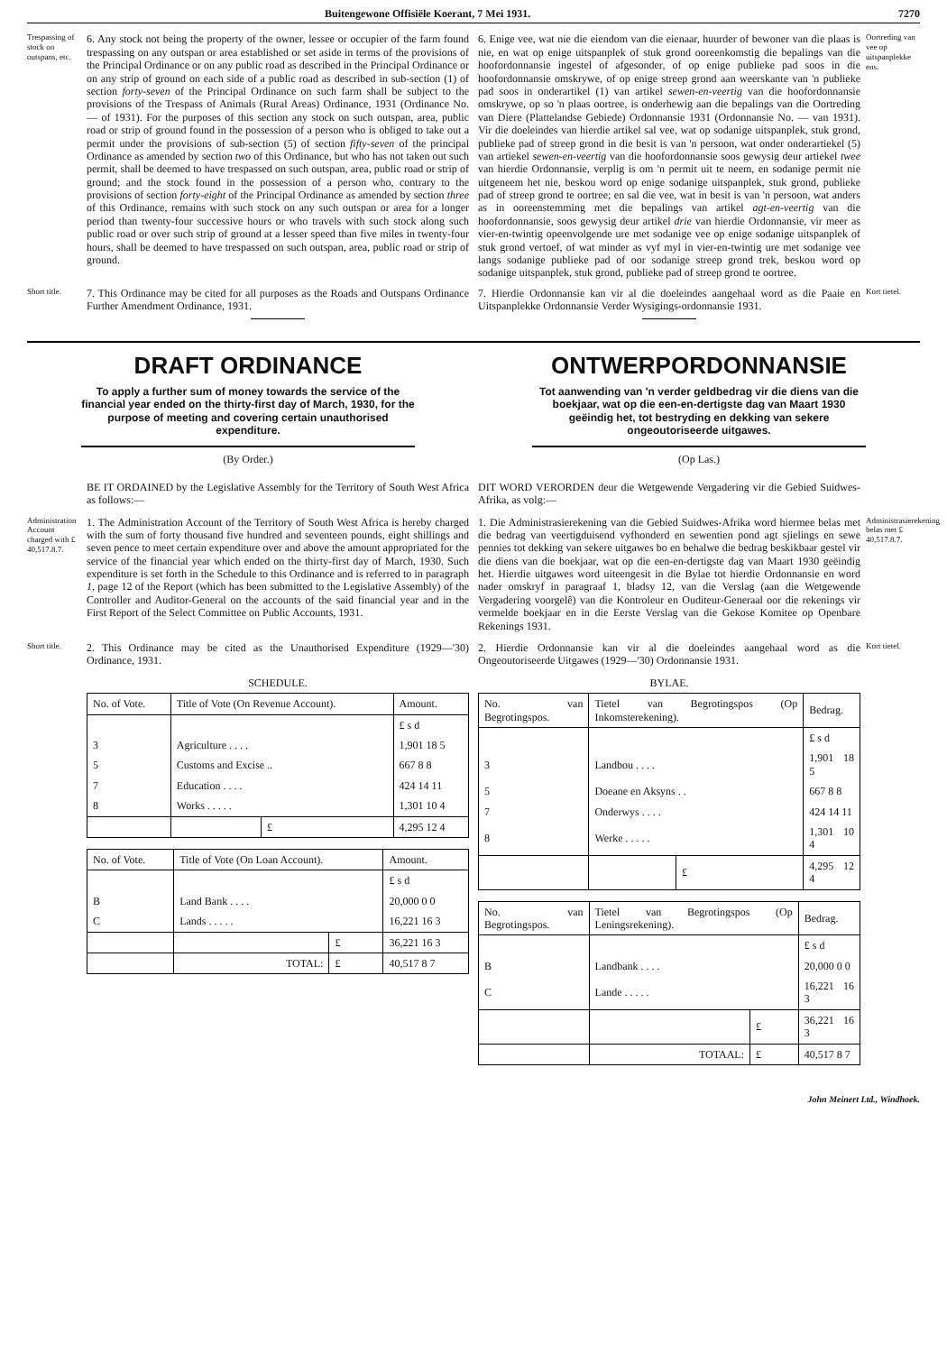Buitengewone Offisiële Koerant, 7 Mei 1931. 7270
Trespassing of stock on outspans, etc.
6. Any stock not being the property of the owner, lessee or occupier of the farm found trespassing on any outspan or area established or set aside in terms of the provisions of the Principal Ordinance or on any public road as described in the Principal Ordinance or on any strip of ground on each side of a public road as described in sub-section (1) of section forty-seven of the Principal Ordinance on such farm shall be subject to the provisions of the Trespass of Animals (Rural Areas) Ordinance, 1931 (Ordinance No. — of 1931). For the purposes of this section any stock on such outspan, area, public road or strip of ground found in the possession of a person who is obliged to take out a permit under the provisions of sub-section (5) of section fifty-seven of the principal Ordinance as amended by section two of this Ordinance, but who has not taken out such permit, shall be deemed to have trespassed on such outspan, area, public road or strip of ground; and the stock found in the possession of a person who, contrary to the provisions of section forty-eight of the Principal Ordinance as amended by section three of this Ordinance, remains with such stock on any such outspan or area for a longer period than twenty-four successive hours or who travels with such stock along such public road or over such strip of ground at a lesser speed than five miles in twenty-four hours, shall be deemed to have trespassed on such outspan, area, public road or strip of ground.
6. Enige vee, wat nie die eiendom van die eienaar, huurder of bewoner van die plaas is nie, en wat op enige uitspanplek of stuk grond ooreenkomstig die bepalings van die hoofordonnansie ingestel of afgesonder, of op enige publieke pad soos in die hoofordonnansie omskrywe, of op enige streep grond aan weerskante van 'n publieke pad soos in onderartikel (1) van artikel sewen-en-veertig van die hoofordonnansie omskrywe, op so 'n plaas oortree, is onderhewig aan die bepalings van die Oortreding van Diere (Plattelandse Gebiede) Ordonnansie 1931 (Ordonnansie No. — van 1931). Vir die doeleindes van hierdie artikel sal vee, wat op sodanige uitspanplek, stuk grond, publieke pad of streep grond in die besit is van 'n persoon, wat onder onderartiekel (5) van artiekel sewen-en-veertig van die hoofordonnansie soos gewysig deur artiekel twee van hierdie Ordonnansie, verplig is om 'n permit uit te neem, en sodanige permit nie uitgeneem het nie, beskou word op enige sodanige uitspanplek, stuk grond, publieke pad of streep grond te oortree; en sal die vee, wat in besit is van 'n persoon, wat anders as in ooreenstemming met die bepalings van artikel agt-en-veertig van die hoofordonnansie, soos gewysig deur artikel drie van hierdie Ordonnansie, vir meer as vier-en-twintig opeenvolgende ure met sodanige vee op enige sodanige uitspanplek of stuk grond vertoef, of wat minder as vyf myl in vier-en-twintig ure met sodanige vee langs sodanige publieke pad of oor sodanige streep grond trek, beskou word op sodanige uitspanplek, stuk grond, publieke pad of streep grond te oortree.
Oortreding van vee op uitspanplekke ens.
Short title.
7. This Ordinance may be cited for all purposes as the Roads and Outspans Ordinance Further Amendment Ordinance, 1931.
7. Hierdie Ordonnansie kan vir al die doeleindes aangehaal word as die Paaie en Uitspanplekke Ordonnansie Verder Wysigings-ordonnansie 1931.
Kort tietel.
DRAFT ORDINANCE
To apply a further sum of money towards the service of the financial year ended on the thirty-first day of March, 1930, for the purpose of meeting and covering certain unauthorised expenditure.
(By Order.)
ONTWERPORDONNANSIE
Tot aanwending van 'n verder geldbedrag vir die diens van die boekjaar, wat op die een-en-dertigste dag van Maart 1930 geëindig het, tot bestryding en dekking van sekere ongeoutoriseerde uitgawes.
(Op Las.)
BE IT ORDAINED by the Legislative Assembly for the Territory of South West Africa as follows:—
DIT WORD VERORDEN deur die Wetgewende Vergadering vir die Gebied Suidwes-Afrika, as volg:—
Administration Account charged with £ 40,517.8.7.
1. The Administration Account of the Territory of South West Africa is hereby charged with the sum of forty thousand five hundred and seventeen pounds, eight shillings and seven pence to meet certain expenditure over and above the amount appropriated for the service of the financial year which ended on the thirty-first day of March, 1930. Such expenditure is set forth in the Schedule to this Ordinance and is referred to in paragraph 1, page 12 of the Report (which has been submitted to the Legislative Assembly) of the Controller and Auditor-General on the accounts of the said financial year and in the First Report of the Select Committee on Public Accounts, 1931.
1. Die Administrasierekening van die Gebied Suidwes-Afrika word hiermee belas met die bedrag van veertigduisend vyfhonderd en sewentien pond agt sjielings en sewe pennies tot dekking van sekere uitgawes bo en behalwe die bedrag beskikbaar gestel vir die diens van die boekjaar, wat op die een-en-dertigste dag van Maart 1930 geëindig het. Hierdie uitgawes word uiteengesit in die Bylae tot hierdie Ordonnansie en word nader omskryf in paragraaf 1, bladsy 12, van die Verslag (aan die Wetgewende Vergadering voorgelê) van die Kontroleur en Ouditeur-Generaal oor die rekenings vir vermelde boekjaar en in die Eerste Verslag van die Gekose Komitee op Openbare Rekenings 1931.
Administrasierekening belas met £ 40,517.8.7.
Short title.
2. This Ordinance may be cited as the Unauthorised Expenditure (1929—'30) Ordinance, 1931.
2. Hierdie Ordonnansie kan vir al die doeleindes aangehaal word as die Ongeoutoriseerde Uitgawes (1929—'30) Ordonnansie 1931.
Kort tietel.
SCHEDULE.
| No. of Vote. | Title of Vote (On Revenue Account). | | Amount. |
| --- | --- | --- | --- |
| | | | £ s d |
| 3 | Agriculture . . . . | | 1,901 18 5 |
| 5 | Customs and Excise .. | | 667 8 8 |
| 7 | Education . . . . | | 424 14 11 |
| 8 | Works . . . . . | | 1,301 10 4 |
| | | £ | 4,295 12 4 |
| No. of Vote. | Title of Vote (On Loan Account). | | Amount. |
| --- | --- | --- | --- |
| | | | £ s d |
| B | Land Bank . . . . | | 20,000 0 0 |
| C | Lands . . . . . | | 16,221 16 3 |
| | | £ | 36,221 16 3 |
| | TOTAL: | £ | 40,517 8 7 |
BYLAE.
| No. van Begrotingspos. | Tietel van Begrotingspos (Op Inkomsterekening). | | Bedrag. |
| --- | --- | --- | --- |
| | | | £ s d |
| 3 | Landbou . . . . | | 1,901 18 5 |
| 5 | Doeane en Aksyns . . | | 667 8 8 |
| 7 | Onderwys . . . . | | 424 14 11 |
| 8 | Werke . . . . . | | 1,301 10 4 |
| | | £ | 4,295 12 4 |
| No. van Begrotingspos. | Tietel van Begrotingspos (Op Leningsrekening). | | Bedrag. |
| --- | --- | --- | --- |
| | | | £ s d |
| B | Landbank . . . . | | 20,000 0 0 |
| C | Lande . . . . . | | 16,221 16 3 |
| | | £ | 36,221 16 3 |
| | TOTAAL: | £ | 40,517 8 7 |
John Meinert Ltd., Windhoek.